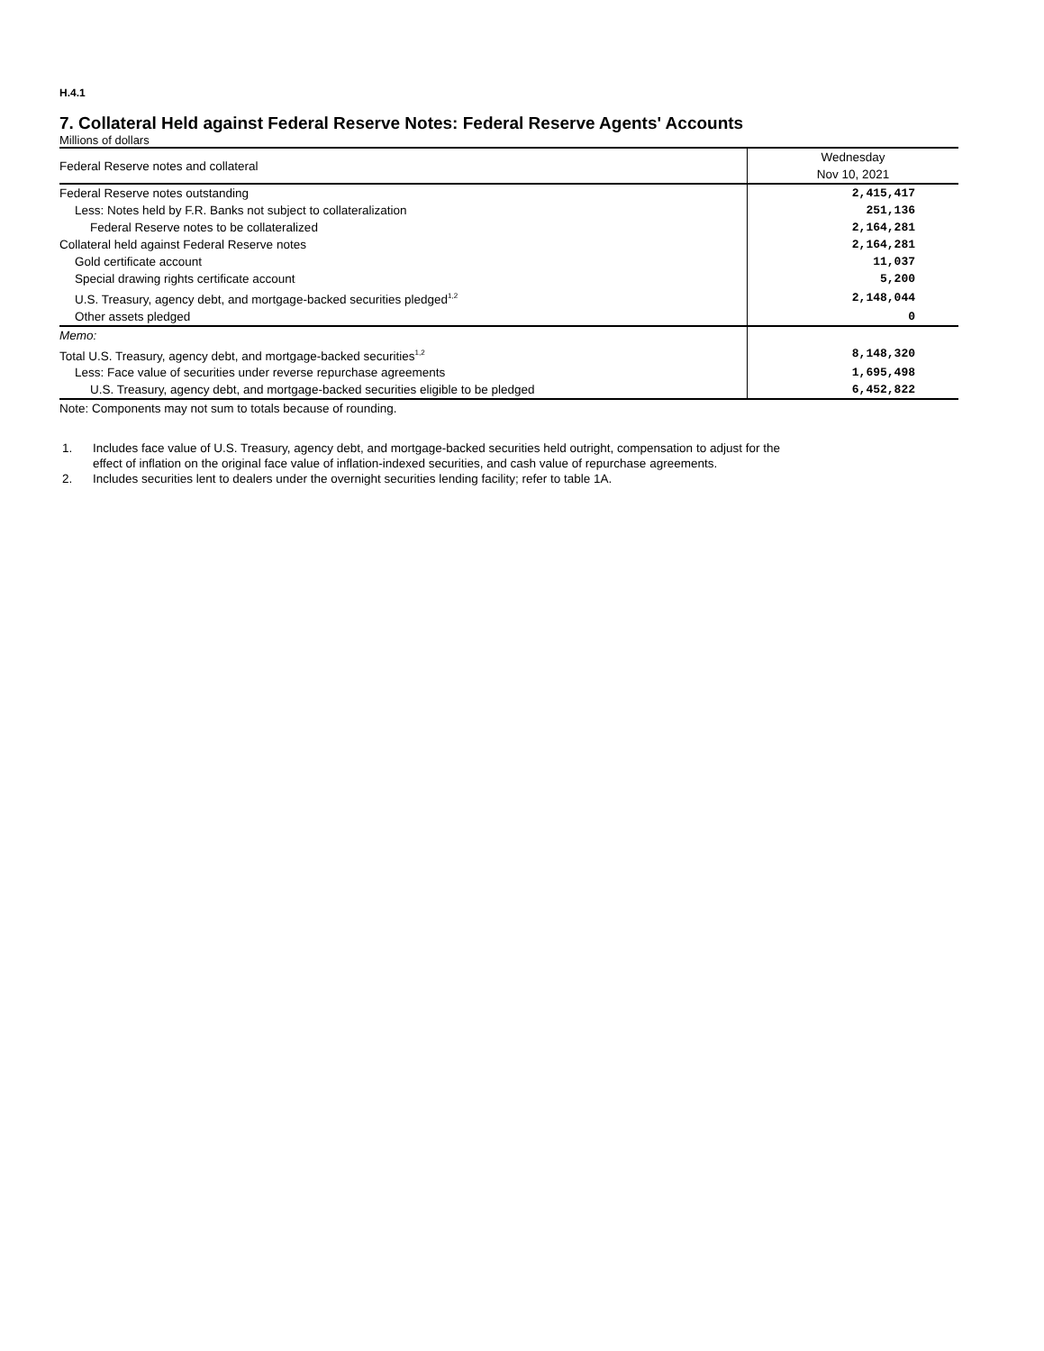H.4.1
7. Collateral Held against Federal Reserve Notes: Federal Reserve Agents' Accounts
Millions of dollars
| Federal Reserve notes and collateral | Wednesday Nov 10, 2021 |
| --- | --- |
| Federal Reserve notes outstanding | 2,415,417 |
| Less: Notes held by F.R. Banks not subject to collateralization | 251,136 |
| Federal Reserve notes to be collateralized | 2,164,281 |
| Collateral held against Federal Reserve notes | 2,164,281 |
| Gold certificate account | 11,037 |
| Special drawing rights certificate account | 5,200 |
| U.S. Treasury, agency debt, and mortgage-backed securities pledged<sup>1,2</sup> | 2,148,044 |
| Other assets pledged | 0 |
| Memo: | |
| Total U.S. Treasury, agency debt, and mortgage-backed securities<sup>1,2</sup> | 8,148,320 |
| Less: Face value of securities under reverse repurchase agreements | 1,695,498 |
| U.S. Treasury, agency debt, and mortgage-backed securities eligible to be pledged | 6,452,822 |
Note: Components may not sum to totals because of rounding.
1. Includes face value of U.S. Treasury, agency debt, and mortgage-backed securities held outright, compensation to adjust for the effect of inflation on the original face value of inflation-indexed securities, and cash value of repurchase agreements.
2. Includes securities lent to dealers under the overnight securities lending facility; refer to table 1A.